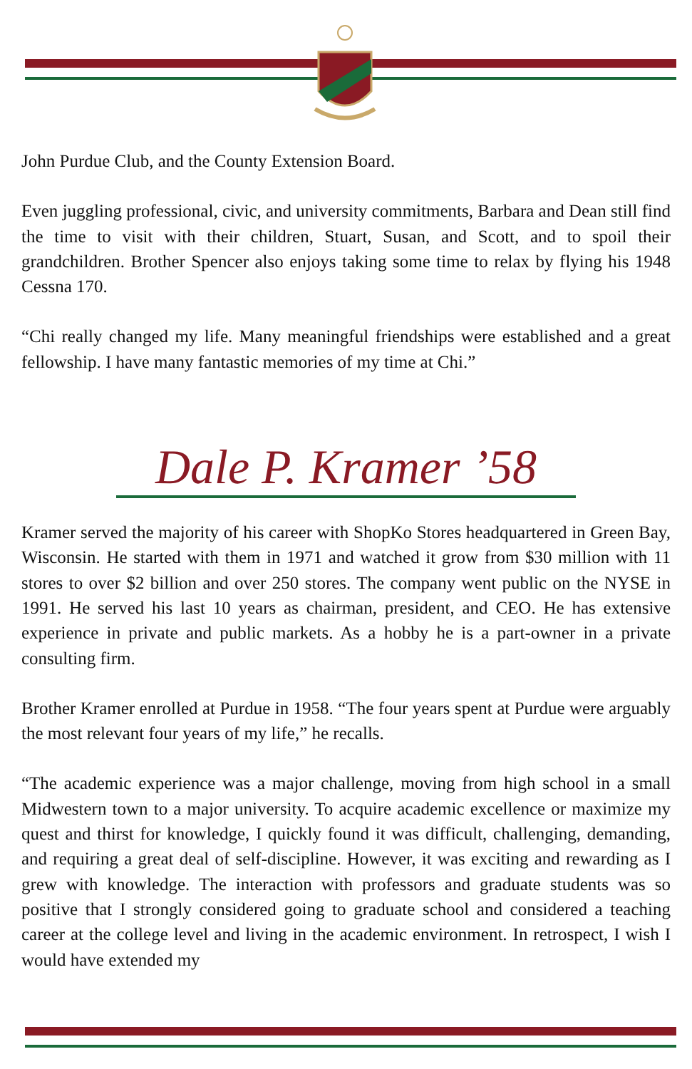John Purdue Club, and the County Extension Board.
Even juggling professional, civic, and university commitments, Barbara and Dean still find the time to visit with their children, Stuart, Susan, and Scott, and to spoil their grandchildren. Brother Spencer also enjoys taking some time to relax by flying his 1948 Cessna 170.
“Chi really changed my life. Many meaningful friendships were established and a great fellowship. I have many fantastic memories of my time at Chi.”
Dale P. Kramer ’58
Kramer served the majority of his career with ShopKo Stores headquartered in Green Bay, Wisconsin. He started with them in 1971 and watched it grow from $30 million with 11 stores to over $2 billion and over 250 stores. The company went public on the NYSE in 1991. He served his last 10 years as chairman, president, and CEO. He has extensive experience in private and public markets. As a hobby he is a part-owner in a private consulting firm.
Brother Kramer enrolled at Purdue in 1958. “The four years spent at Purdue were arguably the most relevant four years of my life,” he recalls.
“The academic experience was a major challenge, moving from high school in a small Midwestern town to a major university. To acquire academic excellence or maximize my quest and thirst for knowledge, I quickly found it was difficult, challenging, demanding, and requiring a great deal of self-discipline. However, it was exciting and rewarding as I grew with knowledge. The interaction with professors and graduate students was so positive that I strongly considered going to graduate school and considered a teaching career at the college level and living in the academic environment. In retrospect, I wish I would have extended my